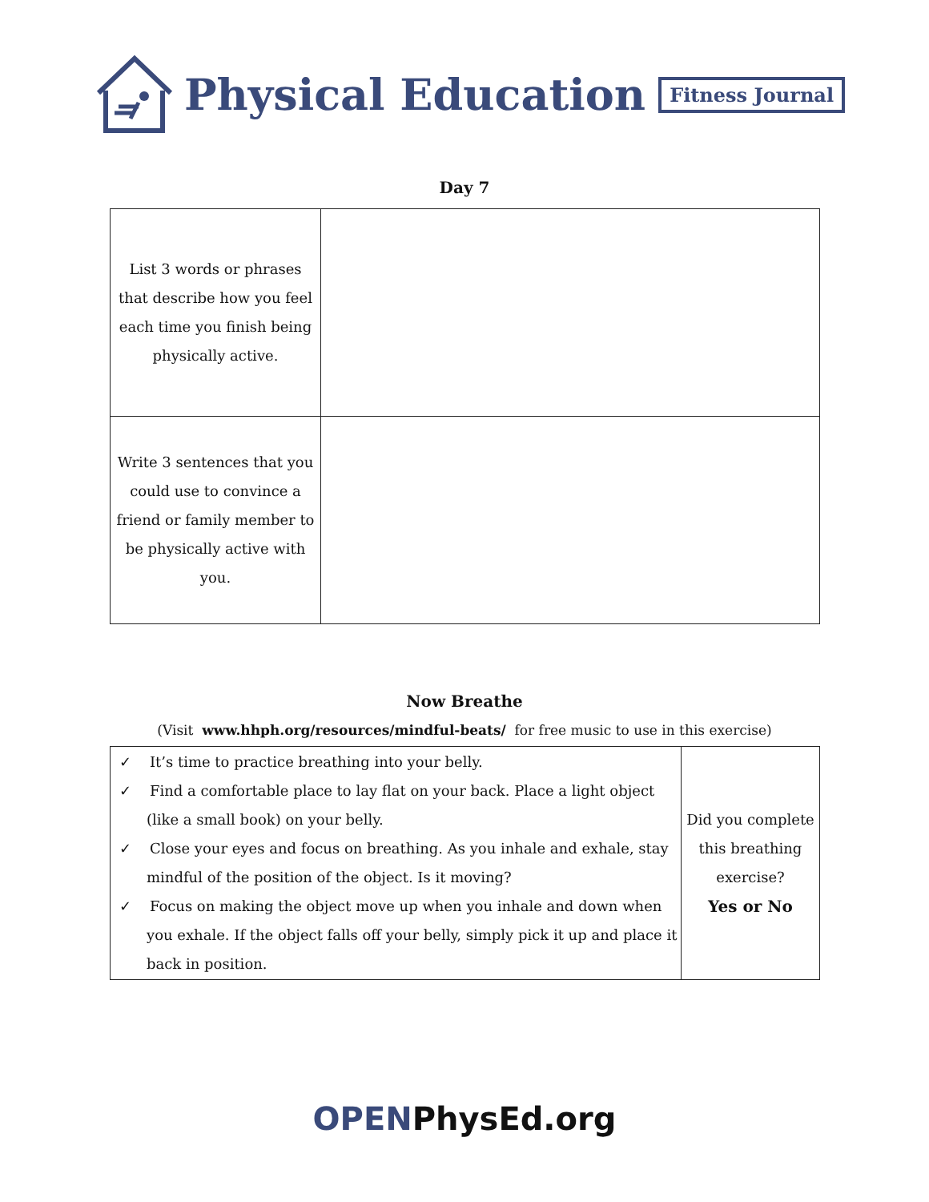Physical Education Fitness Journal
Day 7
| List 3 words or phrases that describe how you feel each time you finish being physically active. | |
| Write 3 sentences that you could use to convince a friend or family member to be physically active with you. | |
Now Breathe
(Visit www.hhph.org/resources/mindful-beats/ for free music to use in this exercise)
| ✓ It’s time to practice breathing into your belly. ✓ Find a comfortable place to lay flat on your back. Place a light object (like a small book) on your belly. ✓ Close your eyes and focus on breathing. As you inhale and exhale, stay mindful of the position of the object. Is it moving? ✓ Focus on making the object move up when you inhale and down when you exhale. If the object falls off your belly, simply pick it up and place it back in position. | Did you complete this breathing exercise? Yes or No |
OPENPhysEd.org